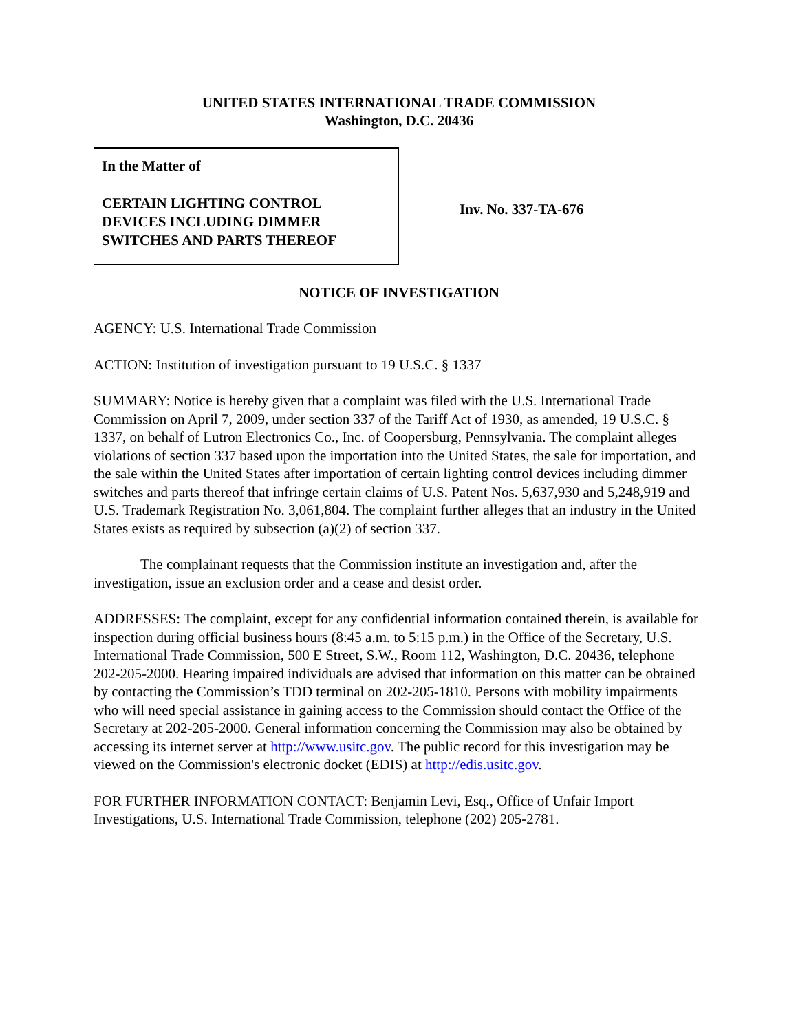UNITED STATES INTERNATIONAL TRADE COMMISSION
Washington, D.C. 20436
In the Matter of
CERTAIN LIGHTING CONTROL
DEVICES INCLUDING DIMMER
SWITCHES AND PARTS THEREOF
Inv. No. 337-TA-676
NOTICE OF INVESTIGATION
AGENCY: U.S. International Trade Commission
ACTION: Institution of investigation pursuant to 19 U.S.C. § 1337
SUMMARY: Notice is hereby given that a complaint was filed with the U.S. International Trade Commission on April 7, 2009, under section 337 of the Tariff Act of 1930, as amended, 19 U.S.C. § 1337, on behalf of Lutron Electronics Co., Inc. of Coopersburg, Pennsylvania. The complaint alleges violations of section 337 based upon the importation into the United States, the sale for importation, and the sale within the United States after importation of certain lighting control devices including dimmer switches and parts thereof that infringe certain claims of U.S. Patent Nos. 5,637,930 and 5,248,919 and U.S. Trademark Registration No. 3,061,804. The complaint further alleges that an industry in the United States exists as required by subsection (a)(2) of section 337.
The complainant requests that the Commission institute an investigation and, after the investigation, issue an exclusion order and a cease and desist order.
ADDRESSES: The complaint, except for any confidential information contained therein, is available for inspection during official business hours (8:45 a.m. to 5:15 p.m.) in the Office of the Secretary, U.S. International Trade Commission, 500 E Street, S.W., Room 112, Washington, D.C. 20436, telephone 202-205-2000. Hearing impaired individuals are advised that information on this matter can be obtained by contacting the Commission’s TDD terminal on 202-205-1810. Persons with mobility impairments who will need special assistance in gaining access to the Commission should contact the Office of the Secretary at 202-205-2000. General information concerning the Commission may also be obtained by accessing its internet server at http://www.usitc.gov. The public record for this investigation may be viewed on the Commission's electronic docket (EDIS) at http://edis.usitc.gov.
FOR FURTHER INFORMATION CONTACT: Benjamin Levi, Esq., Office of Unfair Import Investigations, U.S. International Trade Commission, telephone (202) 205-2781.